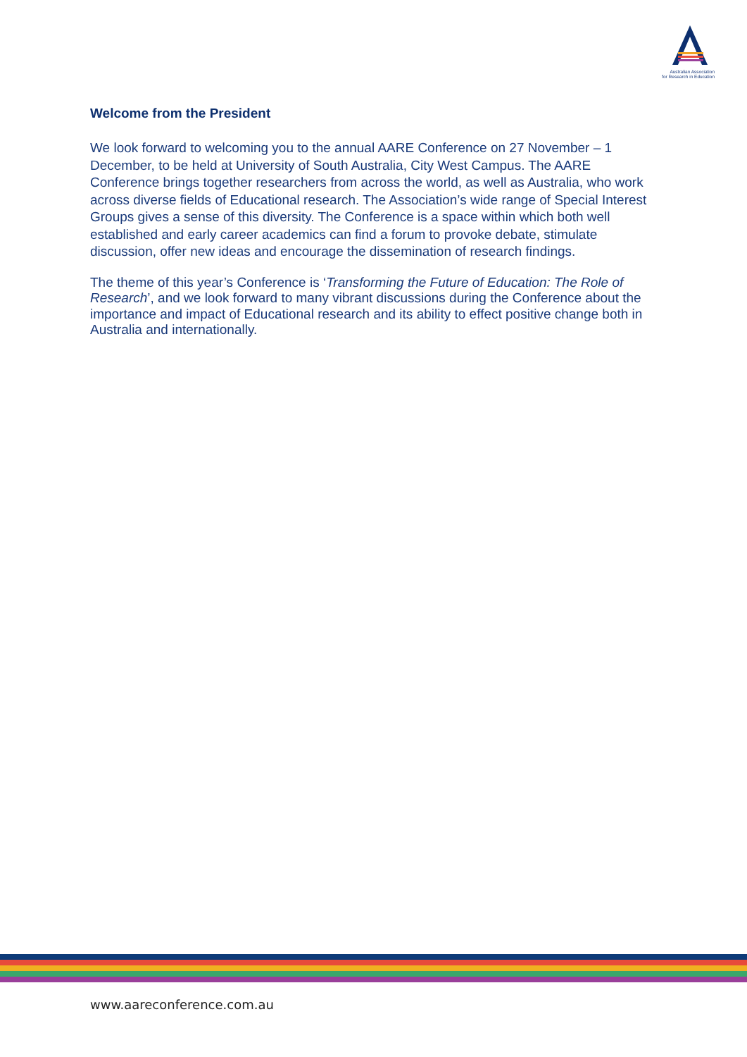Australian Association
for Research in Education
Welcome from the President
We look forward to welcoming you to the annual AARE Conference on 27 November – 1 December, to be held at University of South Australia, City West Campus. The AARE Conference brings together researchers from across the world, as well as Australia, who work across diverse fields of Educational research. The Association’s wide range of Special Interest Groups gives a sense of this diversity. The Conference is a space within which both well established and early career academics can find a forum to provoke debate, stimulate discussion, offer new ideas and encourage the dissemination of research findings.
The theme of this year’s Conference is ‘Transforming the Future of Education: The Role of Research’, and we look forward to many vibrant discussions during the Conference about the importance and impact of Educational research and its ability to effect positive change both in Australia and internationally.
www.aareconference.com.au